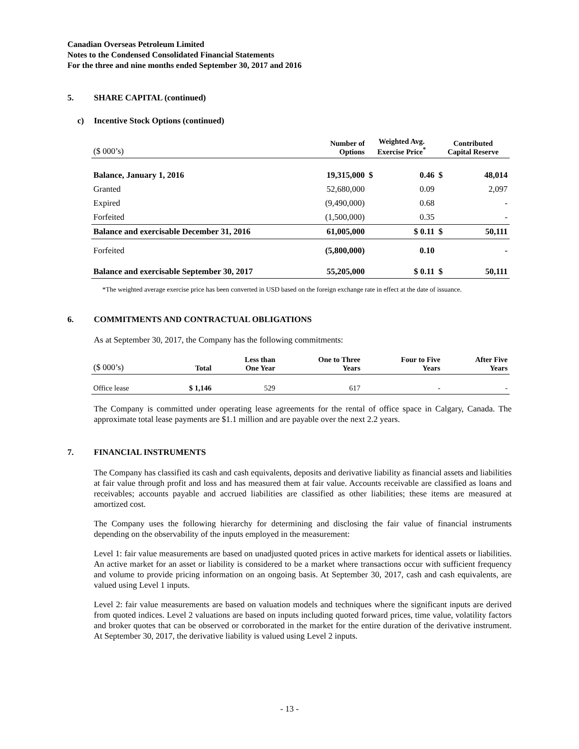Canadian Overseas Petroleum Limited
Notes to the Condensed Consolidated Financial Statements
For the three and nine months ended September 30, 2017 and 2016
5. SHARE CAPITAL (continued)
c) Incentive Stock Options (continued)
| ($ 000’s) | Number of Options | Weighted Avg. Exercise Price<sup>*</sup> | | Contributed Capital Reserve | |
| --- | --- | --- | --- | --- | --- |
| Balance, January 1, 2016 | 19,315,000 | $ | 0.46 | $ | 48,014 |
| Granted | 52,680,000 | | 0.09 | | 2,097 |
| Expired | (9,490,000) | | 0.68 | | - |
| Forfeited | (1,500,000) | | 0.35 | | - |
| Balance and exercisable December 31, 2016 | 61,005,000 | | $ 0.11 | $ | 50,111 |
| Forfeited | (5,800,000) | | 0.10 | | - |
| Balance and exercisable September 30, 2017 | 55,205,000 | | $ 0.11 | $ | 50,111 |
*The weighted average exercise price has been converted in USD based on the foreign exchange rate in effect at the date of issuance.
6. COMMITMENTS AND CONTRACTUAL OBLIGATIONS
As at September 30, 2017, the Company has the following commitments:
| ($ 000’s) | Total | Less than One Year | One to Three Years | Four to Five Years | After Five Years |
| --- | --- | --- | --- | --- | --- |
| Office lease | $ 1,146 | 529 | 617 | - | - |
The Company is committed under operating lease agreements for the rental of office space in Calgary, Canada. The approximate total lease payments are $1.1 million and are payable over the next 2.2 years.
7. FINANCIAL INSTRUMENTS
The Company has classified its cash and cash equivalents, deposits and derivative liability as financial assets and liabilities at fair value through profit and loss and has measured them at fair value. Accounts receivable are classified as loans and receivables; accounts payable and accrued liabilities are classified as other liabilities; these items are measured at amortized cost.
The Company uses the following hierarchy for determining and disclosing the fair value of financial instruments depending on the observability of the inputs employed in the measurement:
Level 1: fair value measurements are based on unadjusted quoted prices in active markets for identical assets or liabilities. An active market for an asset or liability is considered to be a market where transactions occur with sufficient frequency and volume to provide pricing information on an ongoing basis. At September 30, 2017, cash and cash equivalents, are valued using Level 1 inputs.
Level 2: fair value measurements are based on valuation models and techniques where the significant inputs are derived from quoted indices. Level 2 valuations are based on inputs including quoted forward prices, time value, volatility factors and broker quotes that can be observed or corroborated in the market for the entire duration of the derivative instrument. At September 30, 2017, the derivative liability is valued using Level 2 inputs.
- 13 -